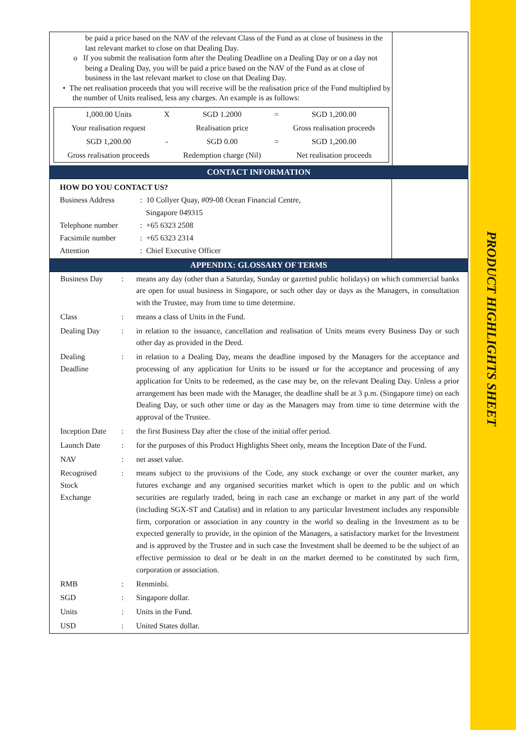PRODUCT HIGHLIGHTS SHEET
be paid a price based on the NAV of the relevant Class of the Fund as at close of business in the last relevant market to close on that Dealing Day.
o If you submit the realisation form after the Dealing Deadline on a Dealing Day or on a day not being a Dealing Day, you will be paid a price based on the NAV of the Fund as at close of business in the last relevant market to close on that Dealing Day.
• The net realisation proceeds that you will receive will be the realisation price of the Fund multiplied by the number of Units realised, less any charges. An example is as follows:
| 1,000.00 Units | X | SGD 1.2000 | = | SGD 1,200.00 |
| Your realisation request | | Realisation price | | Gross realisation proceeds |
| SGD 1,200.00 | - | SGD 0.00 | = | SGD 1,200.00 |
| Gross realisation proceeds | | Redemption charge (Nil) | | Net realisation proceeds |
CONTACT INFORMATION
HOW DO YOU CONTACT US?
Business Address: 10 Collyer Quay, #09-08 Ocean Financial Centre,
Singapore 049315
Telephone number: +65 6323 2508
Facsimile number: +65 6323 2314
Attention: Chief Executive Officer
APPENDIX: GLOSSARY OF TERMS
| Business Day | : | means any day (other than a Saturday, Sunday or gazetted public holidays) on which commercial banks are open for usual business in Singapore, or such other day or days as the Managers, in consultation with the Trustee, may from time to time determine. |
| Class | : | means a class of Units in the Fund. |
| Dealing Day | : | in relation to the issuance, cancellation and realisation of Units means every Business Day or such other day as provided in the Deed. |
| Dealing Deadline | : | in relation to a Dealing Day, means the deadline imposed by the Managers for the acceptance and processing of any application for Units to be issued or for the acceptance and processing of any application for Units to be redeemed, as the case may be, on the relevant Dealing Day. Unless a prior arrangement has been made with the Manager, the deadline shall be at 3 p.m. (Singapore time) on each Dealing Day, or such other time or day as the Managers may from time to time determine with the approval of the Trustee. |
| Inception Date | : | the first Business Day after the close of the initial offer period. |
| Launch Date | : | for the purposes of this Product Highlights Sheet only, means the Inception Date of the Fund. |
| NAV | : | net asset value. |
| Recognised Stock Exchange | : | means subject to the provisions of the Code, any stock exchange or over the counter market, any futures exchange and any organised securities market which is open to the public and on which securities are regularly traded, being in each case an exchange or market in any part of the world (including SGX-ST and Catalist) and in relation to any particular Investment includes any responsible firm, corporation or association in any country in the world so dealing in the Investment as to be expected generally to provide, in the opinion of the Managers, a satisfactory market for the Investment and is approved by the Trustee and in such case the Investment shall be deemed to be the subject of an effective permission to deal or be dealt in on the market deemed to be constituted by such firm, corporation or association. |
| RMB | : | Renminbi. |
| SGD | : | Singapore dollar. |
| Units | : | Units in the Fund. |
| USD | : | United States dollar. |